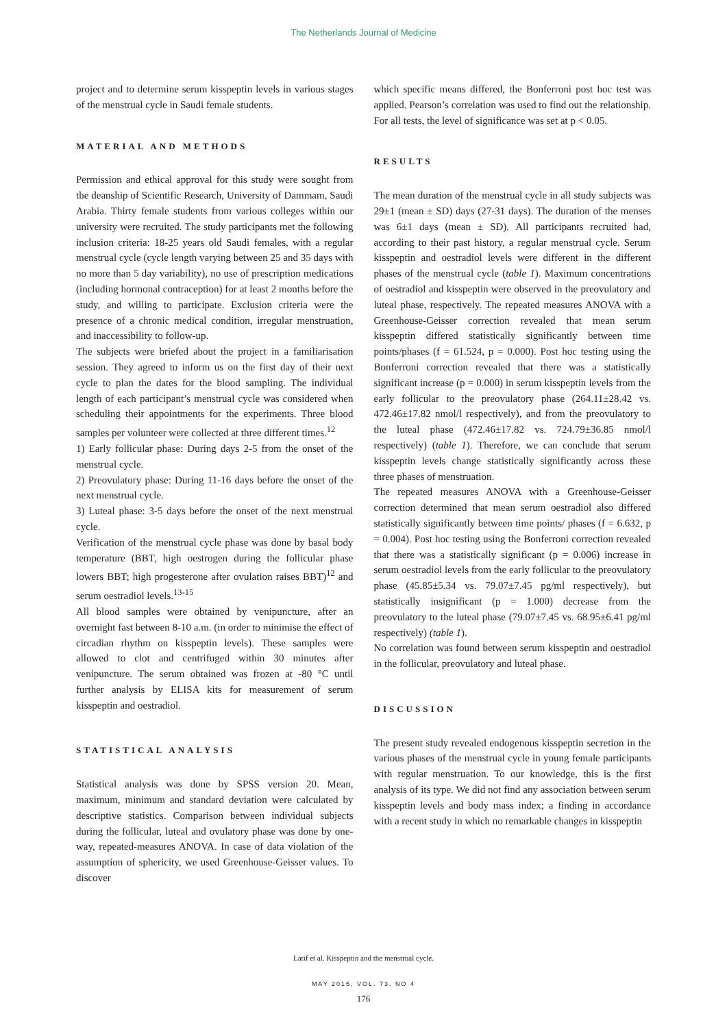The Netherlands Journal of Medicine
project and to determine serum kisspeptin levels in various stages of the menstrual cycle in Saudi female students.
MATERIAL AND METHODS
Permission and ethical approval for this study were sought from the deanship of Scientific Research, University of Dammam, Saudi Arabia. Thirty female students from various colleges within our university were recruited. The study participants met the following inclusion criteria: 18-25 years old Saudi females, with a regular menstrual cycle (cycle length varying between 25 and 35 days with no more than 5 day variability), no use of prescription medications (including hormonal contraception) for at least 2 months before the study, and willing to participate. Exclusion criteria were the presence of a chronic medical condition, irregular menstruation, and inaccessibility to follow-up.
The subjects were briefed about the project in a familiarisation session. They agreed to inform us on the first day of their next cycle to plan the dates for the blood sampling. The individual length of each participant’s menstrual cycle was considered when scheduling their appointments for the experiments. Three blood samples per volunteer were collected at three different times.<sup>12</sup>
1) Early follicular phase: During days 2-5 from the onset of the menstrual cycle.
2) Preovulatory phase: During 11-16 days before the onset of the next menstrual cycle.
3) Luteal phase: 3-5 days before the onset of the next menstrual cycle.
Verification of the menstrual cycle phase was done by basal body temperature (BBT, high oestrogen during the follicular phase lowers BBT; high progesterone after ovulation raises BBT)<sup>12</sup> and serum oestradiol levels.<sup>13-15</sup>
All blood samples were obtained by venipuncture, after an overnight fast between 8-10 a.m. (in order to minimise the effect of circadian rhythm on kisspeptin levels). These samples were allowed to clot and centrifuged within 30 minutes after venipuncture. The serum obtained was frozen at -80 °C until further analysis by ELISA kits for measurement of serum kisspeptin and oestradiol.
STATISTICAL ANALYSIS
Statistical analysis was done by SPSS version 20. Mean, maximum, minimum and standard deviation were calculated by descriptive statistics. Comparison between individual subjects during the follicular, luteal and ovulatory phase was done by one-way, repeated-measures ANOVA. In case of data violation of the assumption of sphericity, we used Greenhouse-Geisser values. To discover
which specific means differed, the Bonferroni post hoc test was applied. Pearson’s correlation was used to find out the relationship. For all tests, the level of significance was set at p < 0.05.
RESULTS
The mean duration of the menstrual cycle in all study subjects was 29±1 (mean ± SD) days (27-31 days). The duration of the menses was 6±1 days (mean ± SD). All participants recruited had, according to their past history, a regular menstrual cycle. Serum kisspeptin and oestradiol levels were different in the different phases of the menstrual cycle (table 1). Maximum concentrations of oestradiol and kisspeptin were observed in the preovulatory and luteal phase, respectively. The repeated measures ANOVA with a Greenhouse-Geisser correction revealed that mean serum kisspeptin differed statistically significantly between time points/phases (f = 61.524, p = 0.000). Post hoc testing using the Bonferroni correction revealed that there was a statistically significant increase (p = 0.000) in serum kisspeptin levels from the early follicular to the preovulatory phase (264.11±28.42 vs. 472.46±17.82 nmol/l respectively), and from the preovulatory to the luteal phase (472.46±17.82 vs. 724.79±36.85 nmol/l respectively) (table 1). Therefore, we can conclude that serum kisspeptin levels change statistically significantly across these three phases of menstruation.
The repeated measures ANOVA with a Greenhouse-Geisser correction determined that mean serum oestradiol also differed statistically significantly between time points/ phases (f = 6.632, p = 0.004). Post hoc testing using the Bonferroni correction revealed that there was a statistically significant (p = 0.006) increase in serum oestradiol levels from the early follicular to the preovulatory phase (45.85±5.34 vs. 79.07±7.45 pg/ml respectively), but statistically insignificant (p = 1.000) decrease from the preovulatory to the luteal phase (79.07±7.45 vs. 68.95±6.41 pg/ml respectively) (table 1).
No correlation was found between serum kisspeptin and oestradiol in the follicular, preovulatory and luteal phase.
DISCUSSION
The present study revealed endogenous kisspeptin secretion in the various phases of the menstrual cycle in young female participants with regular menstruation. To our knowledge, this is the first analysis of its type. We did not find any association between serum kisspeptin levels and body mass index; a finding in accordance with a recent study in which no remarkable changes in kisspeptin
Latif et al. Kisspeptin and the menstrual cycle.
MAY 2015, VOL. 73, NO 4
176